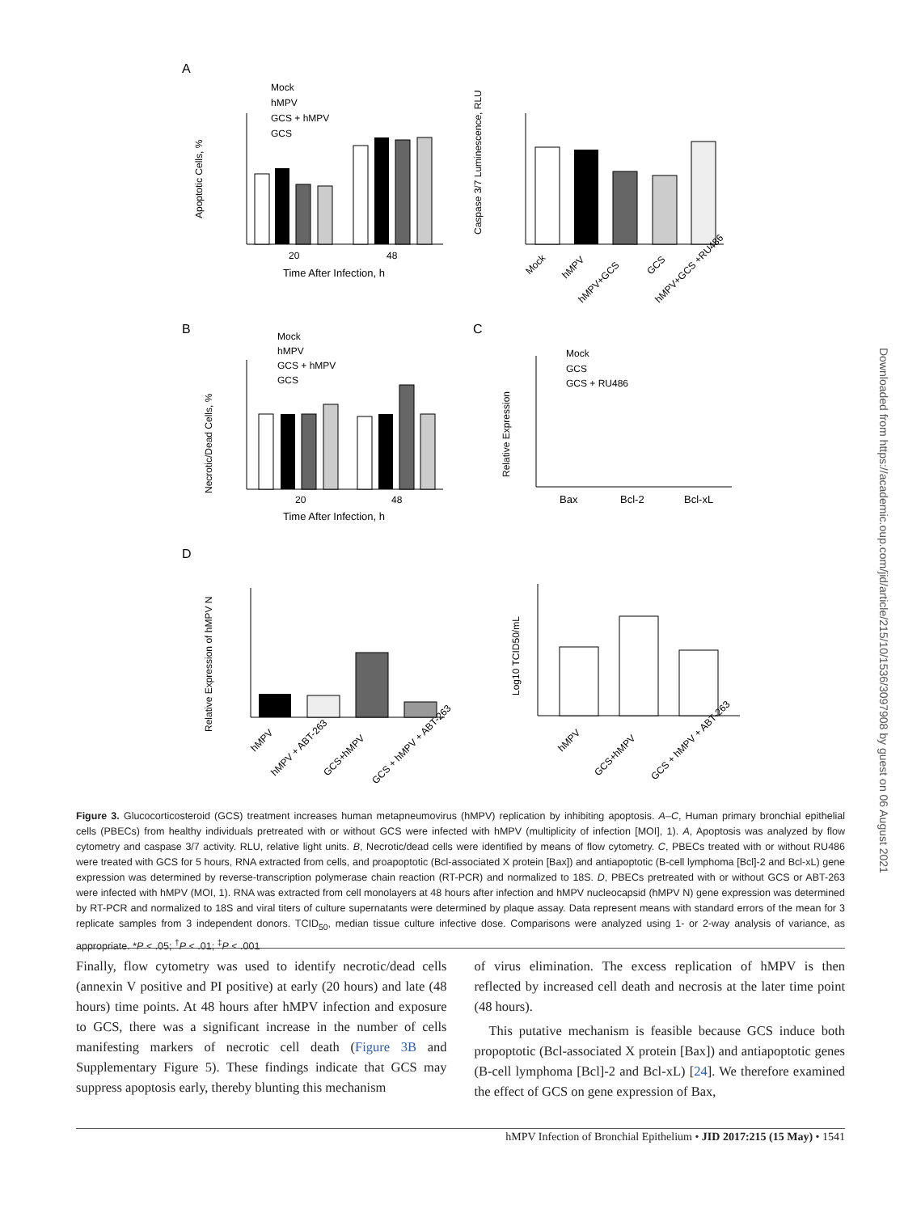A
B
C
D
Apoptotic Cells, %
20
48
Time After Infection, h
Mock
hMPV
GCS + hMPV
GCS
Caspase 3/7 Luminescence, RLU
Mock
hMPV
hMPV+GCS
GCS
hMPV+GCS +RU486
Necrotic/Dead Cells, %
20
48
Time After Infection, h
Mock
hMPV
GCS + hMPV
GCS
Relative Expression
Mock
GCS
GCS + RU486
Bax
Bcl-2
Bcl-xL
Relative Expression of hMPV N
hMPV
hMPV + ABT-263
GCS+hMPV
GCS + hMPV + ABT-263
Log10 TCID50/mL
hMPV
GCS+hMPV
GCS + hMPV + ABT-263
Downloaded from https://academic.oup.com/jid/article/215/10/1536/3097908 by guest on 06 August 2021
Figure 3. Glucocorticosteroid (GCS) treatment increases human metapneumovirus (hMPV) replication by inhibiting apoptosis. A–C, Human primary bronchial epithelial cells (PBECs) from healthy individuals pretreated with or without GCS were infected with hMPV (multiplicity of infection [MOI], 1). A, Apoptosis was analyzed by flow cytometry and caspase 3/7 activity. RLU, relative light units. B, Necrotic/dead cells were identified by means of flow cytometry. C, PBECs treated with or without RU486 were treated with GCS for 5 hours, RNA extracted from cells, and proapoptotic (Bcl-associated X protein [Bax]) and antiapoptotic (B-cell lymphoma [Bcl]-2 and Bcl-xL) gene expression was determined by reverse-transcription polymerase chain reaction (RT-PCR) and normalized to 18S. D, PBECs pretreated with or without GCS or ABT-263 were infected with hMPV (MOI, 1). RNA was extracted from cell monolayers at 48 hours after infection and hMPV nucleocapsid (hMPV N) gene expression was determined by RT-PCR and normalized to 18S and viral titers of culture supernatants were determined by plaque assay. Data represent means with standard errors of the mean for 3 replicate samples from 3 independent donors. TCID<sub>50</sub>, median tissue culture infective dose. Comparisons were analyzed using 1- or 2-way analysis of variance, as appropriate. *P < .05; <sup>†</sup>P < .01; <sup>‡</sup>P < .001
Finally, flow cytometry was used to identify necrotic/dead cells (annexin V positive and PI positive) at early (20 hours) and late (48 hours) time points. At 48 hours after hMPV infection and exposure to GCS, there was a significant increase in the number of cells manifesting markers of necrotic cell death (Figure 3B and Supplementary Figure 5). These findings indicate that GCS may suppress apoptosis early, thereby blunting this mechanism
of virus elimination. The excess replication of hMPV is then reflected by increased cell death and necrosis at the later time point (48 hours).
This putative mechanism is feasible because GCS induce both propoptotic (Bcl-associated X protein [Bax]) and antiapoptotic genes (B-cell lymphoma [Bcl]-2 and Bcl-xL) [24]. We therefore examined the effect of GCS on gene expression of Bax,
hMPV Infection of Bronchial Epithelium • JID 2017:215 (15 May) • 1541